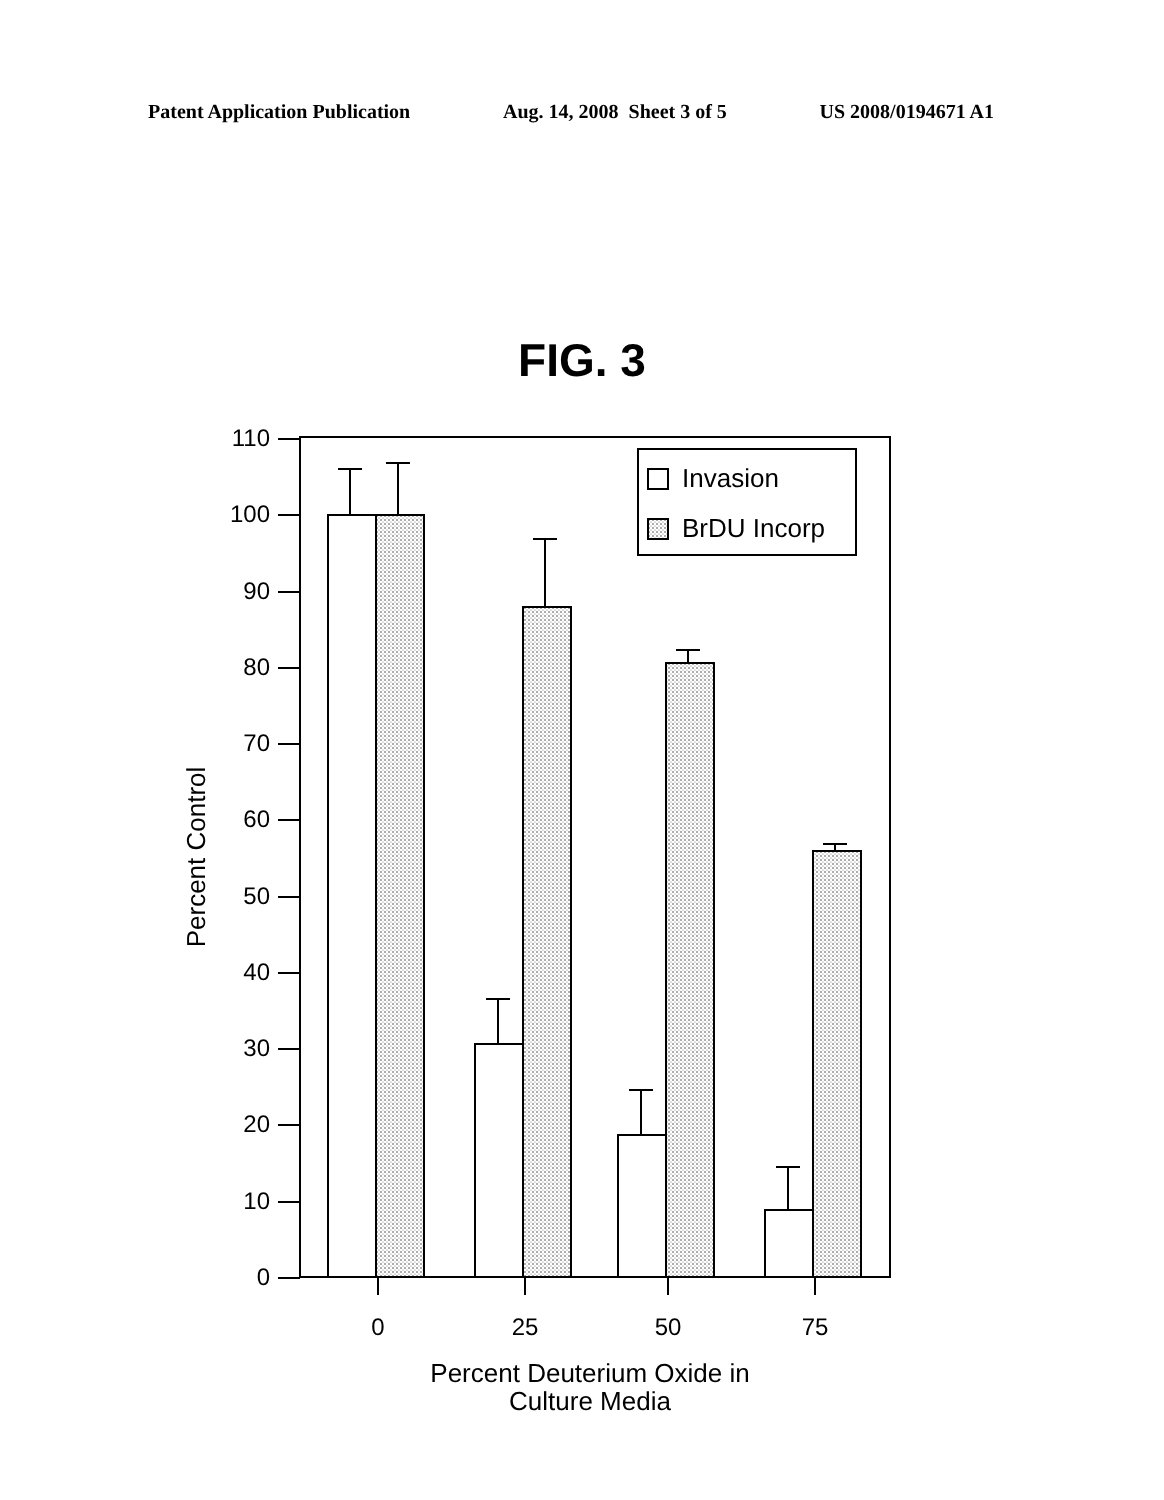Patent Application Publication Aug. 14, 2008 Sheet 3 of 5 US 2008/0194671 A1
FIG. 3
110
100
90
80
70
60
50
40
30
20
10
0
Invasion
BrDU Incorp
0
25
50
75
Percent Deuterium Oxide in
Culture Media
Percent Control